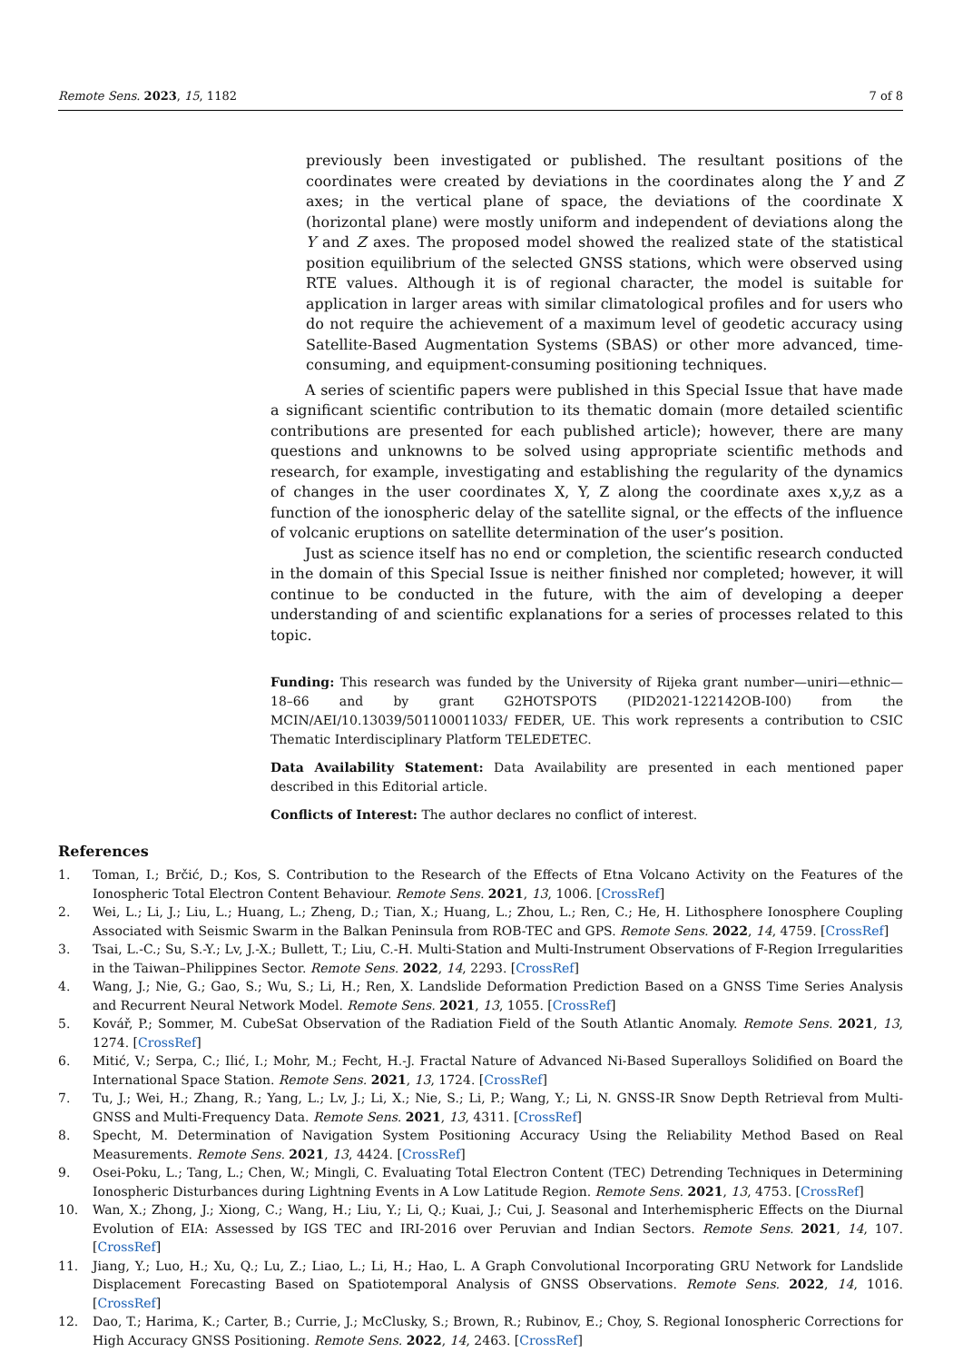Remote Sens. 2023, 15, 1182 7 of 8
previously been investigated or published. The resultant positions of the coordinates were created by deviations in the coordinates along the Y and Z axes; in the vertical plane of space, the deviations of the coordinate X (horizontal plane) were mostly uniform and independent of deviations along the Y and Z axes. The proposed model showed the realized state of the statistical position equilibrium of the selected GNSS stations, which were observed using RTE values. Although it is of regional character, the model is suitable for application in larger areas with similar climatological profiles and for users who do not require the achievement of a maximum level of geodetic accuracy using Satellite-Based Augmentation Systems (SBAS) or other more advanced, time-consuming, and equipment-consuming positioning techniques.
A series of scientific papers were published in this Special Issue that have made a significant scientific contribution to its thematic domain (more detailed scientific contributions are presented for each published article); however, there are many questions and unknowns to be solved using appropriate scientific methods and research, for example, investigating and establishing the regularity of the dynamics of changes in the user coordinates X, Y, Z along the coordinate axes x,y,z as a function of the ionospheric delay of the satellite signal, or the effects of the influence of volcanic eruptions on satellite determination of the user’s position.
Just as science itself has no end or completion, the scientific research conducted in the domain of this Special Issue is neither finished nor completed; however, it will continue to be conducted in the future, with the aim of developing a deeper understanding of and scientific explanations for a series of processes related to this topic.
Funding: This research was funded by the University of Rijeka grant number—uniri—ethnic—18–66 and by grant G2HOTSPOTS (PID2021-122142OB-I00) from the MCIN/AEI/10.13039/501100011033/ FEDER, UE. This work represents a contribution to CSIC Thematic Interdisciplinary Platform TELEDETEC.
Data Availability Statement: Data Availability are presented in each mentioned paper described in this Editorial article.
Conflicts of Interest: The author declares no conflict of interest.
References
1. Toman, I.; Brčić, D.; Kos, S. Contribution to the Research of the Effects of Etna Volcano Activity on the Features of the Ionospheric Total Electron Content Behaviour. Remote Sens. 2021, 13, 1006. [CrossRef]
2. Wei, L.; Li, J.; Liu, L.; Huang, L.; Zheng, D.; Tian, X.; Huang, L.; Zhou, L.; Ren, C.; He, H. Lithosphere Ionosphere Coupling Associated with Seismic Swarm in the Balkan Peninsula from ROB-TEC and GPS. Remote Sens. 2022, 14, 4759. [CrossRef]
3. Tsai, L.-C.; Su, S.-Y.; Lv, J.-X.; Bullett, T.; Liu, C.-H. Multi-Station and Multi-Instrument Observations of F-Region Irregularities in the Taiwan–Philippines Sector. Remote Sens. 2022, 14, 2293. [CrossRef]
4. Wang, J.; Nie, G.; Gao, S.; Wu, S.; Li, H.; Ren, X. Landslide Deformation Prediction Based on a GNSS Time Series Analysis and Recurrent Neural Network Model. Remote Sens. 2021, 13, 1055. [CrossRef]
5. Kovář, P.; Sommer, M. CubeSat Observation of the Radiation Field of the South Atlantic Anomaly. Remote Sens. 2021, 13, 1274. [CrossRef]
6. Mitić, V.; Serpa, C.; Ilić, I.; Mohr, M.; Fecht, H.-J. Fractal Nature of Advanced Ni-Based Superalloys Solidified on Board the International Space Station. Remote Sens. 2021, 13, 1724. [CrossRef]
7. Tu, J.; Wei, H.; Zhang, R.; Yang, L.; Lv, J.; Li, X.; Nie, S.; Li, P.; Wang, Y.; Li, N. GNSS-IR Snow Depth Retrieval from Multi-GNSS and Multi-Frequency Data. Remote Sens. 2021, 13, 4311. [CrossRef]
8. Specht, M. Determination of Navigation System Positioning Accuracy Using the Reliability Method Based on Real Measurements. Remote Sens. 2021, 13, 4424. [CrossRef]
9. Osei-Poku, L.; Tang, L.; Chen, W.; Mingli, C. Evaluating Total Electron Content (TEC) Detrending Techniques in Determining Ionospheric Disturbances during Lightning Events in A Low Latitude Region. Remote Sens. 2021, 13, 4753. [CrossRef]
10. Wan, X.; Zhong, J.; Xiong, C.; Wang, H.; Liu, Y.; Li, Q.; Kuai, J.; Cui, J. Seasonal and Interhemispheric Effects on the Diurnal Evolution of EIA: Assessed by IGS TEC and IRI-2016 over Peruvian and Indian Sectors. Remote Sens. 2021, 14, 107. [CrossRef]
11. Jiang, Y.; Luo, H.; Xu, Q.; Lu, Z.; Liao, L.; Li, H.; Hao, L. A Graph Convolutional Incorporating GRU Network for Landslide Displacement Forecasting Based on Spatiotemporal Analysis of GNSS Observations. Remote Sens. 2022, 14, 1016. [CrossRef]
12. Dao, T.; Harima, K.; Carter, B.; Currie, J.; McClusky, S.; Brown, R.; Rubinov, E.; Choy, S. Regional Ionospheric Corrections for High Accuracy GNSS Positioning. Remote Sens. 2022, 14, 2463. [CrossRef]